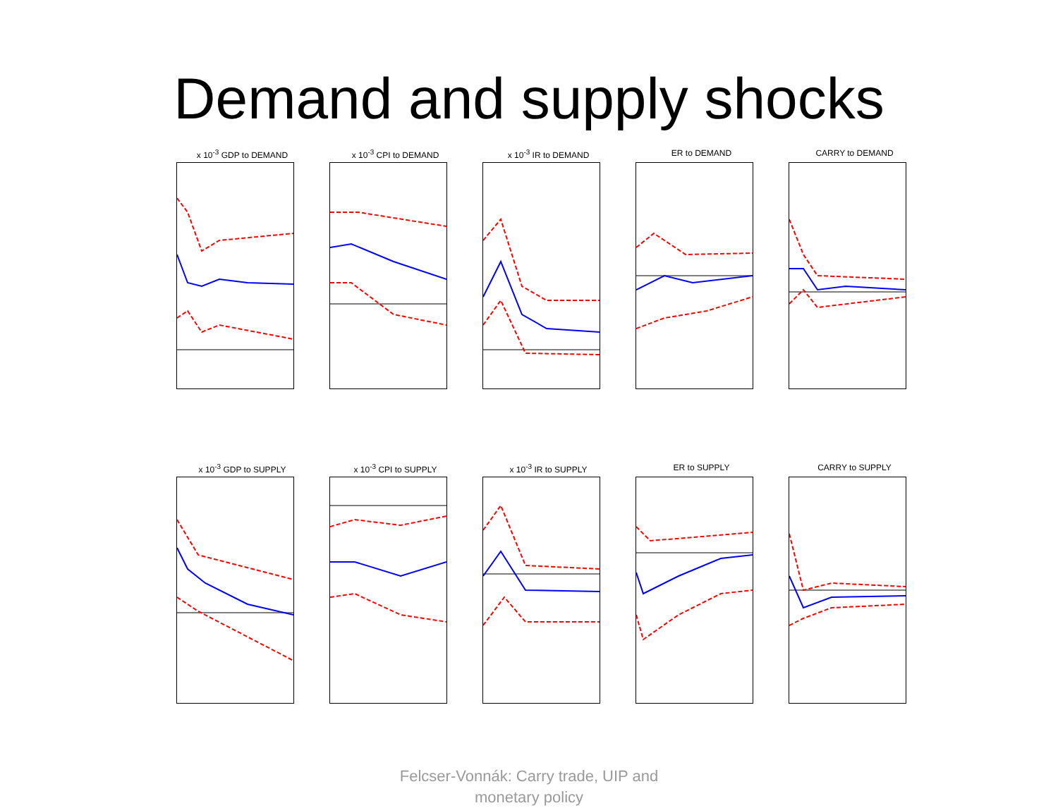Demand and supply shocks
x 10<sup>-3</sup> GDP to DEMAND x 10<sup>-3</sup> CPI to DEMAND x 10<sup>-3</sup> IR to DEMAND ER to DEMAND CARRY to DEMAND
x 10<sup>-3</sup> GDP to SUPPLY x 10<sup>-3</sup> CPI to SUPPLY x 10<sup>-3</sup> IR to SUPPLY ER to SUPPLY CARRY to SUPPLY
Felcser-Vonnák: Carry trade, UIP and
monetary policy